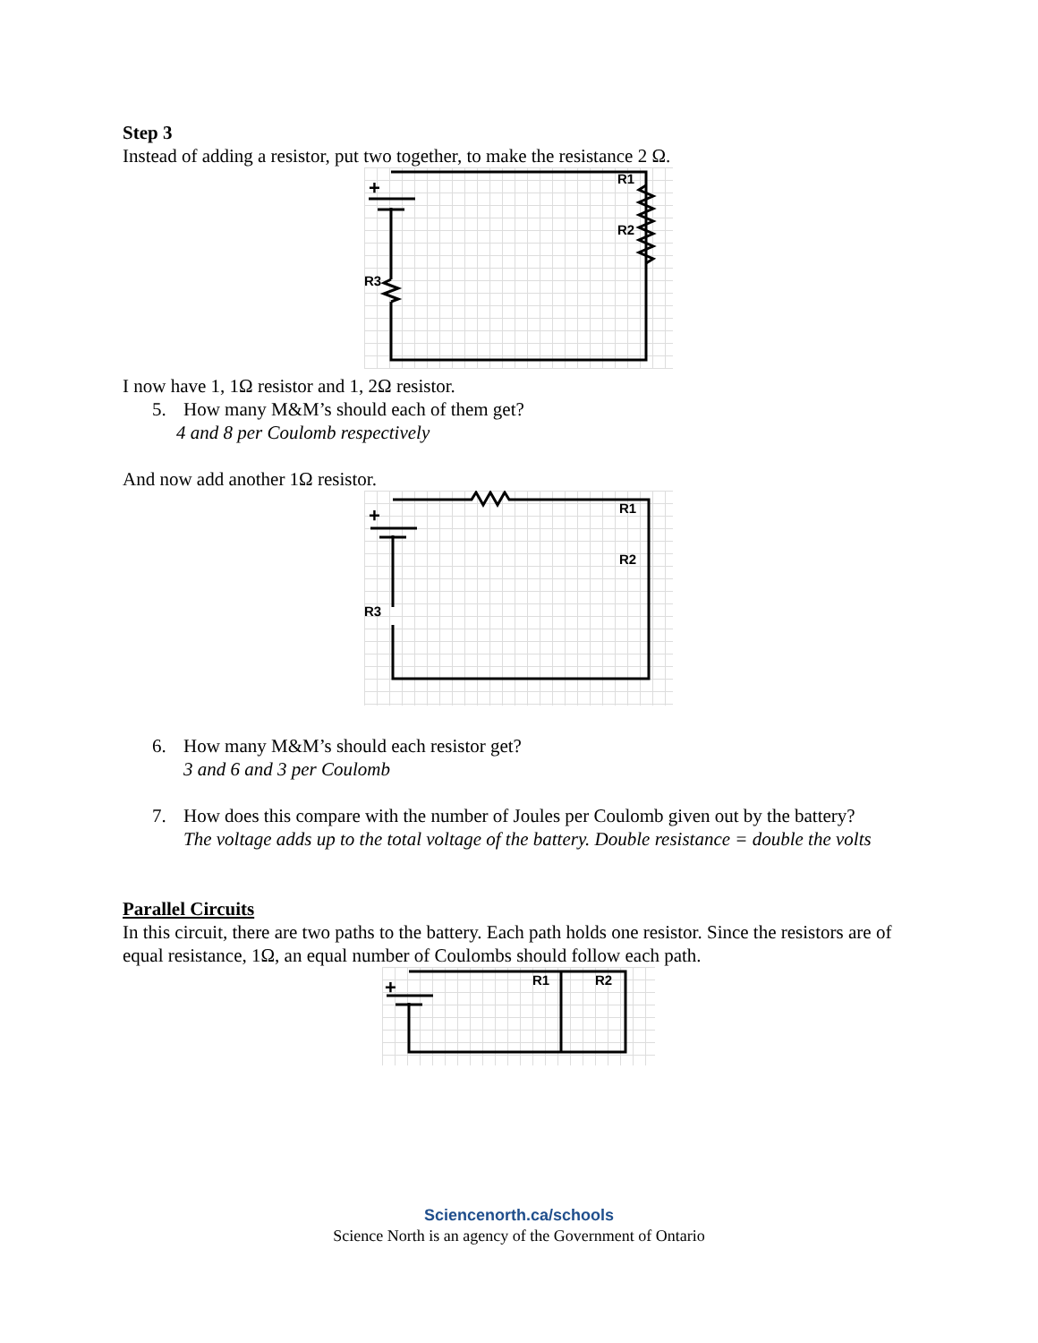Step 3
Instead of adding a resistor, put two together, to make the resistance 2 Ω.
+
R1
R2
R3
I now have 1, 1Ω resistor and 1, 2Ω resistor.
5. How many M&M’s should each of them get?
4 and 8 per Coulomb respectively
And now add another 1Ω resistor.
+
R1
R2
R3
6. How many M&M’s should each resistor get?
3 and 6 and 3 per Coulomb
7. How does this compare with the number of Joules per Coulomb given out by the battery?
The voltage adds up to the total voltage of the battery. Double resistance = double the volts
Parallel Circuits
In this circuit, there are two paths to the battery. Each path holds one resistor. Since the resistors are of equal resistance, 1Ω, an equal number of Coulombs should follow each path.
+
R1
R2
Sciencenorth.ca/schools
Science North is an agency of the Government of Ontario